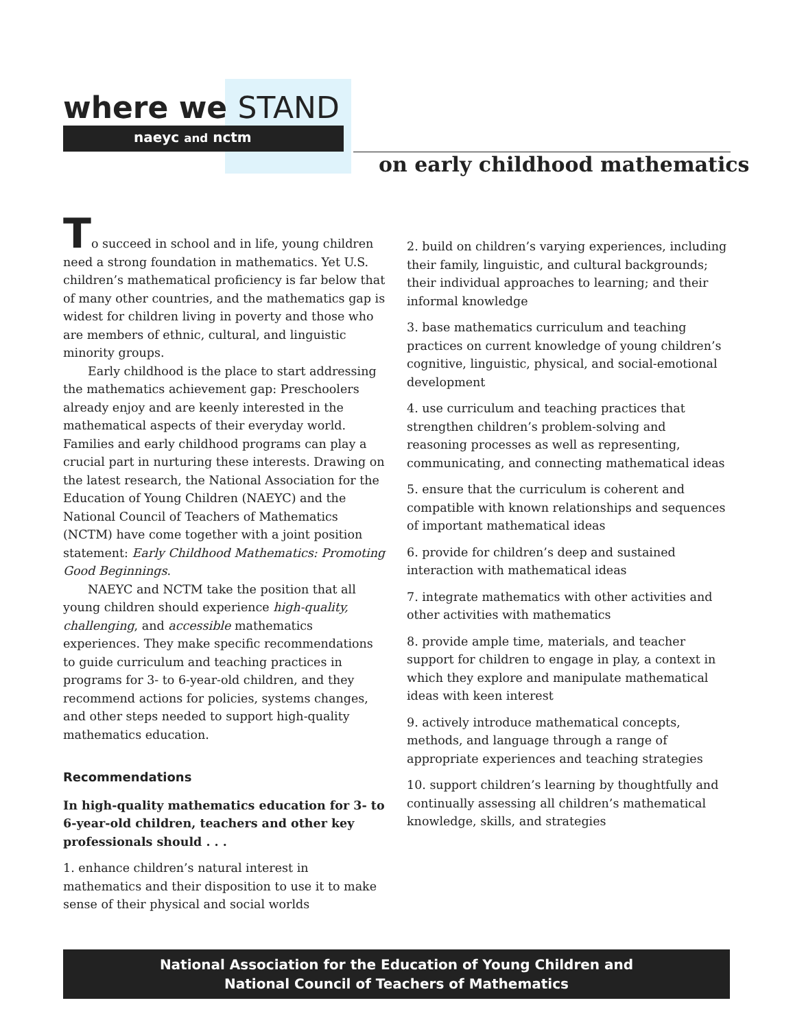where we STAND
naeyc and nctm
on early childhood mathematics
To succeed in school and in life, young children need a strong foundation in mathematics. Yet U.S. children’s mathematical proficiency is far below that of many other countries, and the mathematics gap is widest for children living in poverty and those who are members of ethnic, cultural, and linguistic minority groups.
Early childhood is the place to start addressing the mathematics achievement gap: Preschoolers already enjoy and are keenly interested in the mathematical aspects of their everyday world. Families and early childhood programs can play a crucial part in nurturing these interests. Drawing on the latest research, the National Association for the Education of Young Children (NAEYC) and the National Council of Teachers of Mathematics (NCTM) have come together with a joint position statement: Early Childhood Mathematics: Promoting Good Beginnings.
NAEYC and NCTM take the position that all young children should experience high-quality, challenging, and accessible mathematics experiences. They make specific recommendations to guide curriculum and teaching practices in programs for 3- to 6-year-old children, and they recommend actions for policies, systems changes, and other steps needed to support high-quality mathematics education.
Recommendations
In high-quality mathematics education for 3- to 6-year-old children, teachers and other key professionals should . . .
1. enhance children’s natural interest in mathematics and their disposition to use it to make sense of their physical and social worlds
2. build on children’s varying experiences, including their family, linguistic, and cultural backgrounds; their individual approaches to learning; and their informal knowledge
3. base mathematics curriculum and teaching practices on current knowledge of young children’s cognitive, linguistic, physical, and social-emotional development
4. use curriculum and teaching practices that strengthen children’s problem-solving and reasoning processes as well as representing, communicating, and connecting mathematical ideas
5. ensure that the curriculum is coherent and compatible with known relationships and sequences of important mathematical ideas
6. provide for children’s deep and sustained interaction with mathematical ideas
7. integrate mathematics with other activities and other activities with mathematics
8. provide ample time, materials, and teacher support for children to engage in play, a context in which they explore and manipulate mathematical ideas with keen interest
9. actively introduce mathematical concepts, methods, and language through a range of appropriate experiences and teaching strategies
10. support children’s learning by thoughtfully and continually assessing all children’s mathematical knowledge, skills, and strategies
National Association for the Education of Young Children and
National Council of Teachers of Mathematics